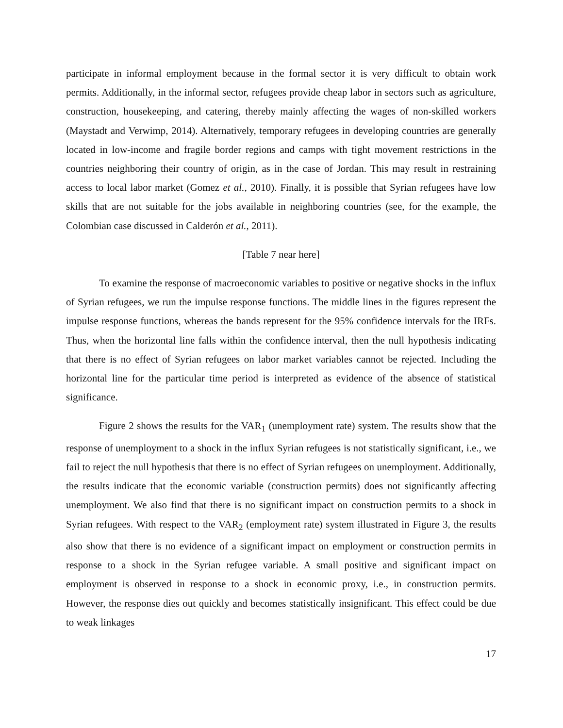participate in informal employment because in the formal sector it is very difficult to obtain work permits. Additionally, in the informal sector, refugees provide cheap labor in sectors such as agriculture, construction, housekeeping, and catering, thereby mainly affecting the wages of non-skilled workers (Maystadt and Verwimp, 2014). Alternatively, temporary refugees in developing countries are generally located in low-income and fragile border regions and camps with tight movement restrictions in the countries neighboring their country of origin, as in the case of Jordan. This may result in restraining access to local labor market (Gomez et al., 2010). Finally, it is possible that Syrian refugees have low skills that are not suitable for the jobs available in neighboring countries (see, for the example, the Colombian case discussed in Calderón et al., 2011).
[Table 7 near here]
To examine the response of macroeconomic variables to positive or negative shocks in the influx of Syrian refugees, we run the impulse response functions. The middle lines in the figures represent the impulse response functions, whereas the bands represent for the 95% confidence intervals for the IRFs. Thus, when the horizontal line falls within the confidence interval, then the null hypothesis indicating that there is no effect of Syrian refugees on labor market variables cannot be rejected. Including the horizontal line for the particular time period is interpreted as evidence of the absence of statistical significance.
Figure 2 shows the results for the VAR<sub>1</sub> (unemployment rate) system. The results show that the response of unemployment to a shock in the influx Syrian refugees is not statistically significant, i.e., we fail to reject the null hypothesis that there is no effect of Syrian refugees on unemployment. Additionally, the results indicate that the economic variable (construction permits) does not significantly affecting unemployment. We also find that there is no significant impact on construction permits to a shock in Syrian refugees. With respect to the VAR<sub>2</sub> (employment rate) system illustrated in Figure 3, the results also show that there is no evidence of a significant impact on employment or construction permits in response to a shock in the Syrian refugee variable. A small positive and significant impact on employment is observed in response to a shock in economic proxy, i.e., in construction permits. However, the response dies out quickly and becomes statistically insignificant. This effect could be due to weak linkages
17